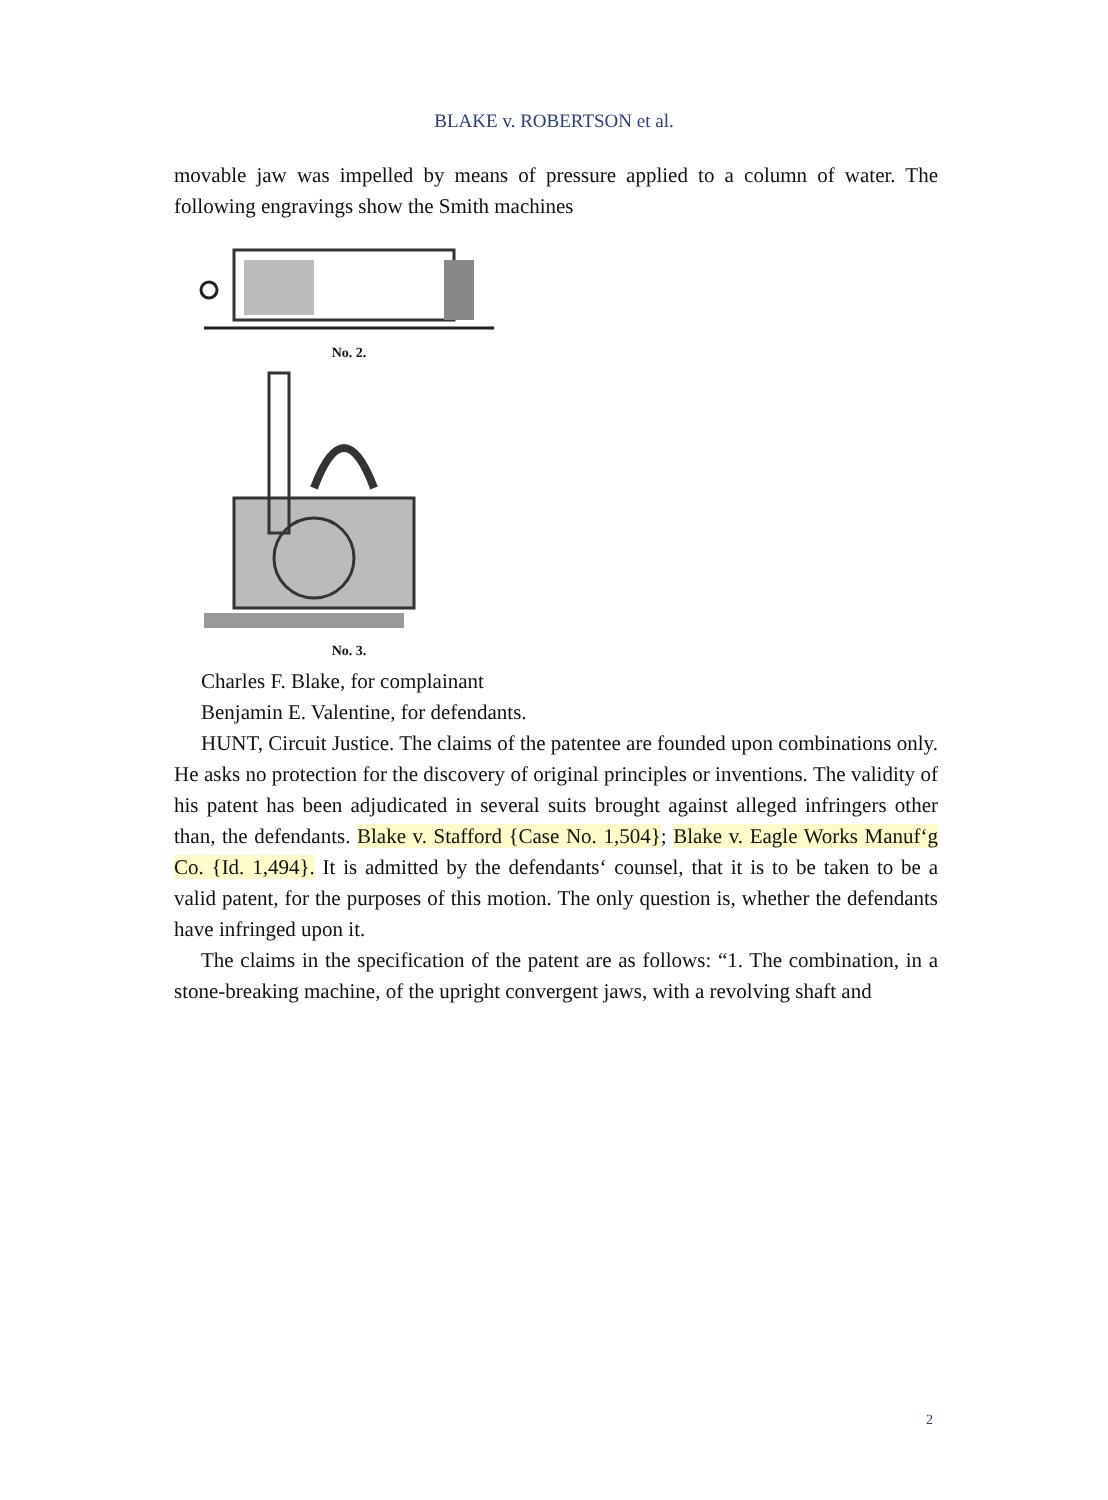BLAKE v. ROBERTSON et al.
movable jaw was impelled by means of pressure applied to a column of water. The following engravings show the Smith machines
No. 2.
No. 3.
Charles F. Blake, for complainant
Benjamin E. Valentine, for defendants.
HUNT, Circuit Justice. The claims of the patentee are founded upon combinations only. He asks no protection for the discovery of original principles or inventions. The validity of his patent has been adjudicated in several suits brought against alleged infringers other than, the defendants. Blake v. Stafford {Case No. 1,504}; Blake v. Eagle Works Manuf‘g Co. {Id. 1,494}. It is admitted by the defendants‘ counsel, that it is to be taken to be a valid patent, for the purposes of this motion. The only question is, whether the defendants have infringed upon it.
The claims in the specification of the patent are as follows: “1. The combination, in a stone-breaking machine, of the upright convergent jaws, with a revolving shaft and
2